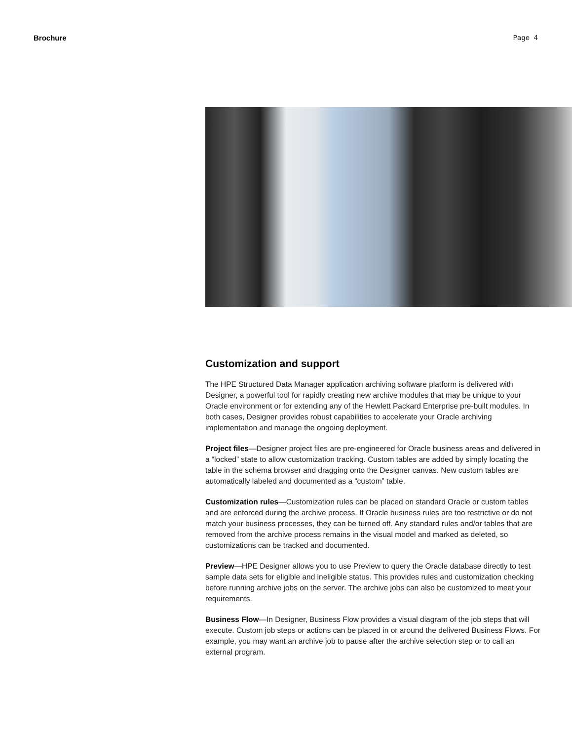Brochure Page 4
Customization and support
The HPE Structured Data Manager application archiving software platform is delivered with Designer, a powerful tool for rapidly creating new archive modules that may be unique to your Oracle environment or for extending any of the Hewlett Packard Enterprise pre-built modules. In both cases, Designer provides robust capabilities to accelerate your Oracle archiving implementation and manage the ongoing deployment.
Project files—Designer project files are pre-engineered for Oracle business areas and delivered in a “locked” state to allow customization tracking. Custom tables are added by simply locating the table in the schema browser and dragging onto the Designer canvas. New custom tables are automatically labeled and documented as a “custom” table.
Customization rules—Customization rules can be placed on standard Oracle or custom tables and are enforced during the archive process. If Oracle business rules are too restrictive or do not match your business processes, they can be turned off. Any standard rules and/or tables that are removed from the archive process remains in the visual model and marked as deleted, so customizations can be tracked and documented.
Preview—HPE Designer allows you to use Preview to query the Oracle database directly to test sample data sets for eligible and ineligible status. This provides rules and customization checking before running archive jobs on the server. The archive jobs can also be customized to meet your requirements.
Business Flow—In Designer, Business Flow provides a visual diagram of the job steps that will execute. Custom job steps or actions can be placed in or around the delivered Business Flows. For example, you may want an archive job to pause after the archive selection step or to call an external program.